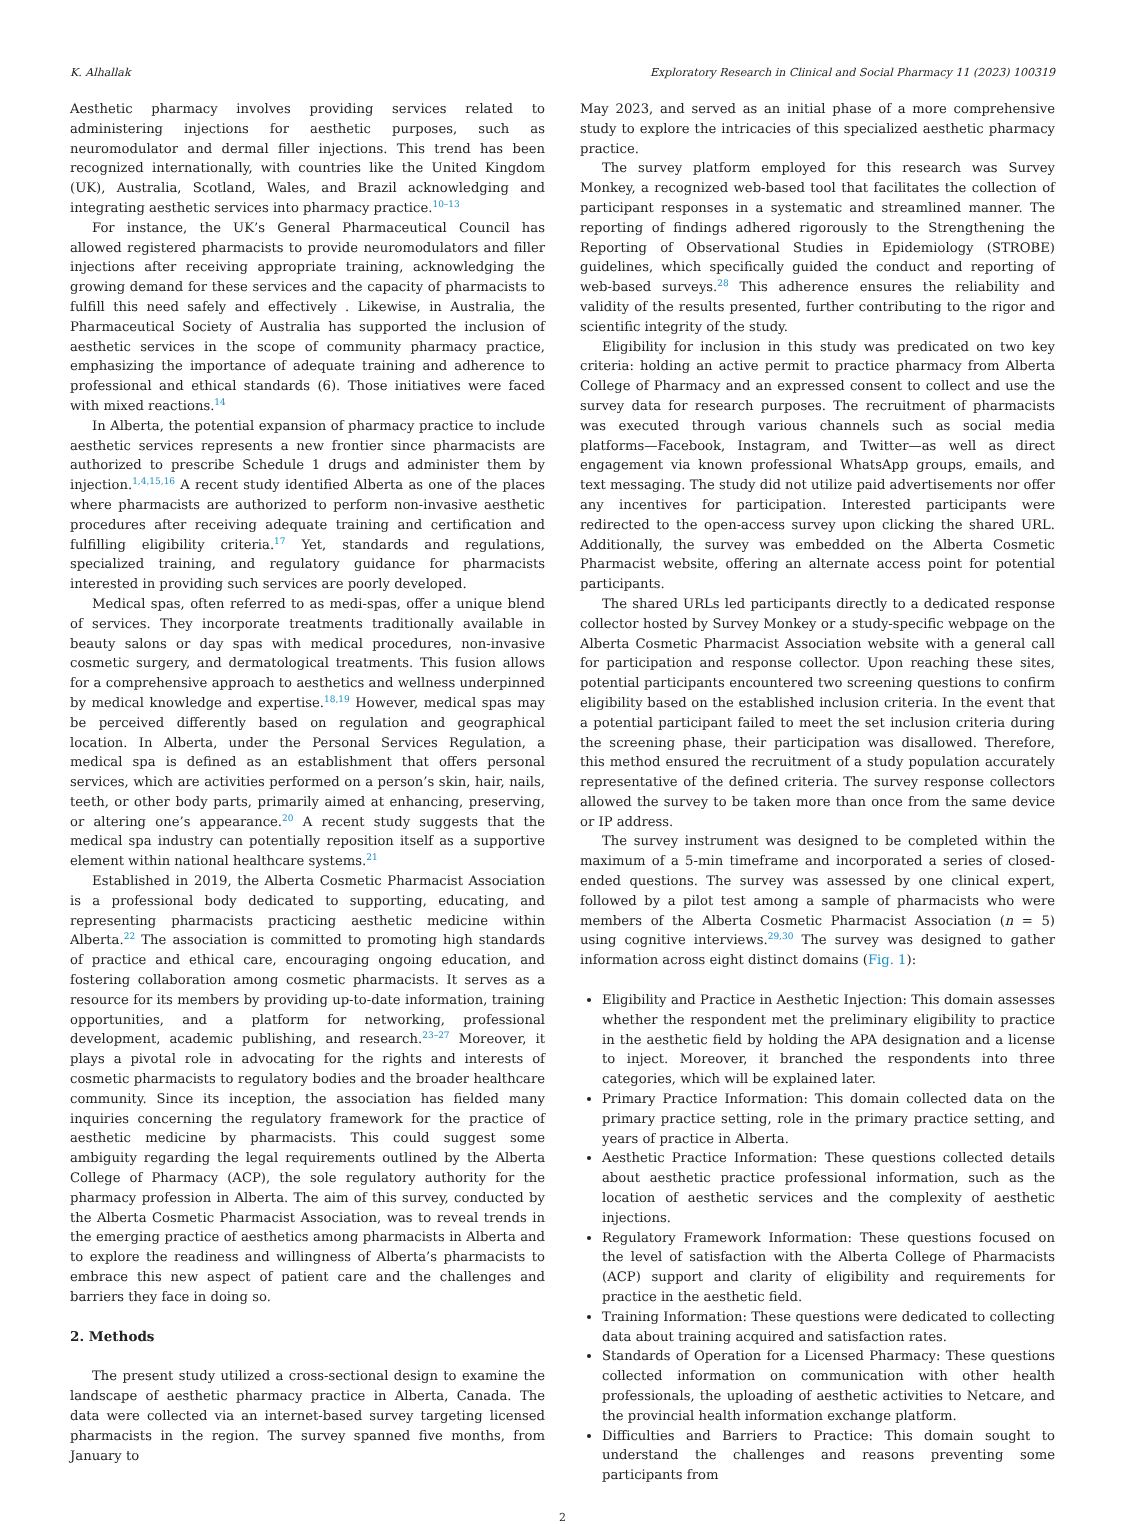K. Alhallak Exploratory Research in Clinical and Social Pharmacy 11 (2023) 100319
Aesthetic pharmacy involves providing services related to administering injections for aesthetic purposes, such as neuromodulator and dermal filler injections. This trend has been recognized internationally, with countries like the United Kingdom (UK), Australia, Scotland, Wales, and Brazil acknowledging and integrating aesthetic services into pharmacy practice.<sup>10–13</sup>
For instance, the UK’s General Pharmaceutical Council has allowed registered pharmacists to provide neuromodulators and filler injections after receiving appropriate training, acknowledging the growing demand for these services and the capacity of pharmacists to fulfill this need safely and effectively . Likewise, in Australia, the Pharmaceutical Society of Australia has supported the inclusion of aesthetic services in the scope of community pharmacy practice, emphasizing the importance of adequate training and adherence to professional and ethical standards (6). Those initiatives were faced with mixed reactions.<sup>14</sup>
In Alberta, the potential expansion of pharmacy practice to include aesthetic services represents a new frontier since pharmacists are authorized to prescribe Schedule 1 drugs and administer them by injection.<sup>1,4,15,16</sup> A recent study identified Alberta as one of the places where pharmacists are authorized to perform non-invasive aesthetic procedures after receiving adequate training and certification and fulfilling eligibility criteria.<sup>17</sup> Yet, standards and regulations, specialized training, and regulatory guidance for pharmacists interested in providing such services are poorly developed.
Medical spas, often referred to as medi-spas, offer a unique blend of services. They incorporate treatments traditionally available in beauty salons or day spas with medical procedures, non-invasive cosmetic surgery, and dermatological treatments. This fusion allows for a comprehensive approach to aesthetics and wellness underpinned by medical knowledge and expertise.<sup>18,19</sup> However, medical spas may be perceived differently based on regulation and geographical location. In Alberta, under the Personal Services Regulation, a medical spa is defined as an establishment that offers personal services, which are activities performed on a person’s skin, hair, nails, teeth, or other body parts, primarily aimed at enhancing, preserving, or altering one’s appearance.<sup>20</sup> A recent study suggests that the medical spa industry can potentially reposition itself as a supportive element within national healthcare systems.<sup>21</sup>
Established in 2019, the Alberta Cosmetic Pharmacist Association is a professional body dedicated to supporting, educating, and representing pharmacists practicing aesthetic medicine within Alberta.<sup>22</sup> The association is committed to promoting high standards of practice and ethical care, encouraging ongoing education, and fostering collaboration among cosmetic pharmacists. It serves as a resource for its members by providing up-to-date information, training opportunities, and a platform for networking, professional development, academic publishing, and research.<sup>23–27</sup> Moreover, it plays a pivotal role in advocating for the rights and interests of cosmetic pharmacists to regulatory bodies and the broader healthcare community. Since its inception, the association has fielded many inquiries concerning the regulatory framework for the practice of aesthetic medicine by pharmacists. This could suggest some ambiguity regarding the legal requirements outlined by the Alberta College of Pharmacy (ACP), the sole regulatory authority for the pharmacy profession in Alberta. The aim of this survey, conducted by the Alberta Cosmetic Pharmacist Association, was to reveal trends in the emerging practice of aesthetics among pharmacists in Alberta and to explore the readiness and willingness of Alberta’s pharmacists to embrace this new aspect of patient care and the challenges and barriers they face in doing so.
2. Methods
The present study utilized a cross-sectional design to examine the landscape of aesthetic pharmacy practice in Alberta, Canada. The data were collected via an internet-based survey targeting licensed pharmacists in the region. The survey spanned five months, from January to
May 2023, and served as an initial phase of a more comprehensive study to explore the intricacies of this specialized aesthetic pharmacy practice.
The survey platform employed for this research was Survey Monkey, a recognized web-based tool that facilitates the collection of participant responses in a systematic and streamlined manner. The reporting of findings adhered rigorously to the Strengthening the Reporting of Observational Studies in Epidemiology (STROBE) guidelines, which specifically guided the conduct and reporting of web-based surveys.<sup>28</sup> This adherence ensures the reliability and validity of the results presented, further contributing to the rigor and scientific integrity of the study.
Eligibility for inclusion in this study was predicated on two key criteria: holding an active permit to practice pharmacy from Alberta College of Pharmacy and an expressed consent to collect and use the survey data for research purposes. The recruitment of pharmacists was executed through various channels such as social media platforms—Facebook, Instagram, and Twitter—as well as direct engagement via known professional WhatsApp groups, emails, and text messaging. The study did not utilize paid advertisements nor offer any incentives for participation. Interested participants were redirected to the open-access survey upon clicking the shared URL. Additionally, the survey was embedded on the Alberta Cosmetic Pharmacist website, offering an alternate access point for potential participants.
The shared URLs led participants directly to a dedicated response collector hosted by Survey Monkey or a study-specific webpage on the Alberta Cosmetic Pharmacist Association website with a general call for participation and response collector. Upon reaching these sites, potential participants encountered two screening questions to confirm eligibility based on the established inclusion criteria. In the event that a potential participant failed to meet the set inclusion criteria during the screening phase, their participation was disallowed. Therefore, this method ensured the recruitment of a study population accurately representative of the defined criteria. The survey response collectors allowed the survey to be taken more than once from the same device or IP address.
The survey instrument was designed to be completed within the maximum of a 5-min timeframe and incorporated a series of closed-ended questions. The survey was assessed by one clinical expert, followed by a pilot test among a sample of pharmacists who were members of the Alberta Cosmetic Pharmacist Association (n = 5) using cognitive interviews.<sup>29,30</sup> The survey was designed to gather information across eight distinct domains (Fig. 1):
Eligibility and Practice in Aesthetic Injection: This domain assesses whether the respondent met the preliminary eligibility to practice in the aesthetic field by holding the APA designation and a license to inject. Moreover, it branched the respondents into three categories, which will be explained later.
Primary Practice Information: This domain collected data on the primary practice setting, role in the primary practice setting, and years of practice in Alberta.
Aesthetic Practice Information: These questions collected details about aesthetic practice professional information, such as the location of aesthetic services and the complexity of aesthetic injections.
Regulatory Framework Information: These questions focused on the level of satisfaction with the Alberta College of Pharmacists (ACP) support and clarity of eligibility and requirements for practice in the aesthetic field.
Training Information: These questions were dedicated to collecting data about training acquired and satisfaction rates.
Standards of Operation for a Licensed Pharmacy: These questions collected information on communication with other health professionals, the uploading of aesthetic activities to Netcare, and the provincial health information exchange platform.
Difficulties and Barriers to Practice: This domain sought to understand the challenges and reasons preventing some participants from
2